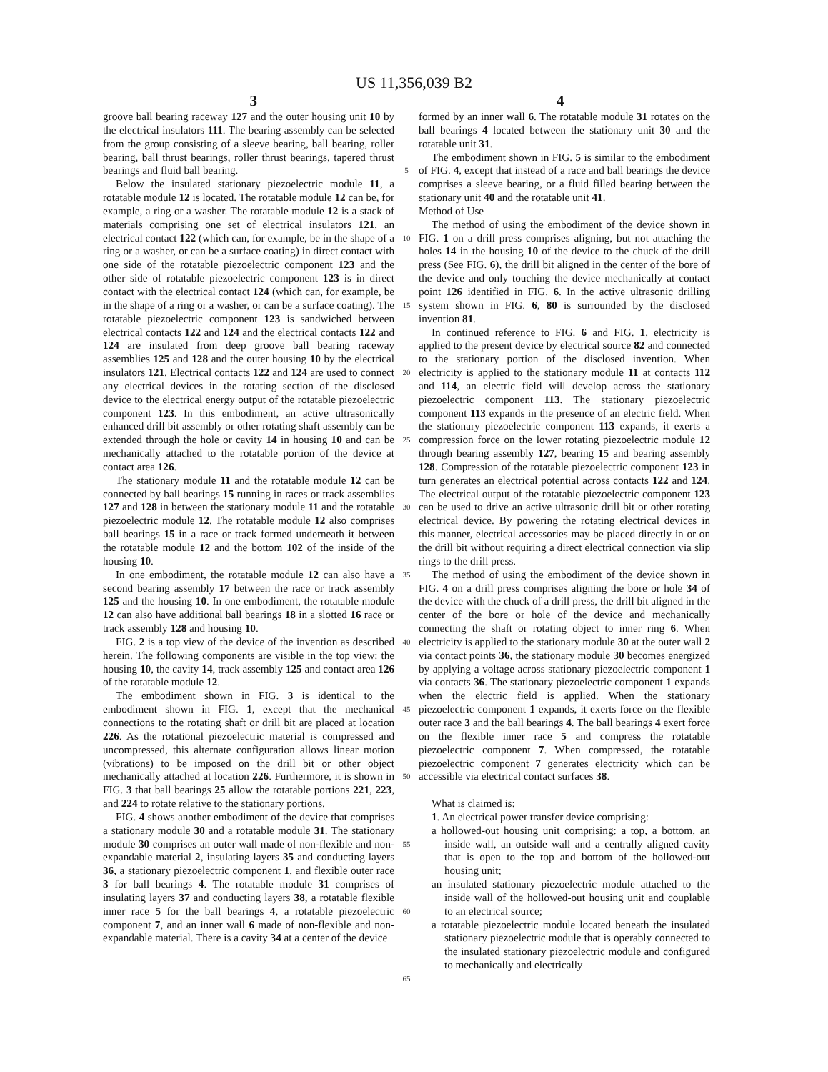US 11,356,039 B2
3 4
groove ball bearing raceway 127 and the outer housing unit 10 by the electrical insulators 111. The bearing assembly can be selected from the group consisting of a sleeve bearing, ball bearing, roller bearing, ball thrust bearings, roller thrust bearings, tapered thrust bearings and fluid ball bearing.
Below the insulated stationary piezoelectric module 11, a rotatable module 12 is located. The rotatable module 12 can be, for example, a ring or a washer. The rotatable module 12 is a stack of materials comprising one set of electrical insulators 121, an electrical contact 122 (which can, for example, be in the shape of a ring or a washer, or can be a surface coating) in direct contact with one side of the rotatable piezoelectric component 123 and the other side of rotatable piezoelectric component 123 is in direct contact with the electrical contact 124 (which can, for example, be in the shape of a ring or a washer, or can be a surface coating). The rotatable piezoelectric component 123 is sandwiched between electrical contacts 122 and 124 and the electrical contacts 122 and 124 are insulated from deep groove ball bearing raceway assemblies 125 and 128 and the outer housing 10 by the electrical insulators 121. Electrical contacts 122 and 124 are used to connect any electrical devices in the rotating section of the disclosed device to the electrical energy output of the rotatable piezoelectric component 123. In this embodiment, an active ultrasonically enhanced drill bit assembly or other rotating shaft assembly can be extended through the hole or cavity 14 in housing 10 and can be mechanically attached to the rotatable portion of the device at contact area 126.
The stationary module 11 and the rotatable module 12 can be connected by ball bearings 15 running in races or track assemblies 127 and 128 in between the stationary module 11 and the rotatable piezoelectric module 12. The rotatable module 12 also comprises ball bearings 15 in a race or track formed underneath it between the rotatable module 12 and the bottom 102 of the inside of the housing 10.
In one embodiment, the rotatable module 12 can also have a second bearing assembly 17 between the race or track assembly 125 and the housing 10. In one embodiment, the rotatable module 12 can also have additional ball bearings 18 in a slotted 16 race or track assembly 128 and housing 10.
FIG. 2 is a top view of the device of the invention as described herein. The following components are visible in the top view: the housing 10, the cavity 14, track assembly 125 and contact area 126 of the rotatable module 12.
The embodiment shown in FIG. 3 is identical to the embodiment shown in FIG. 1, except that the mechanical connections to the rotating shaft or drill bit are placed at location 226. As the rotational piezoelectric material is compressed and uncompressed, this alternate configuration allows linear motion (vibrations) to be imposed on the drill bit or other object mechanically attached at location 226. Furthermore, it is shown in FIG. 3 that ball bearings 25 allow the rotatable portions 221, 223, and 224 to rotate relative to the stationary portions.
FIG. 4 shows another embodiment of the device that comprises a stationary module 30 and a rotatable module 31. The stationary module 30 comprises an outer wall made of non-flexible and non-expandable material 2, insulating layers 35 and conducting layers 36, a stationary piezoelectric component 1, and flexible outer race 3 for ball bearings 4. The rotatable module 31 comprises of insulating layers 37 and conducting layers 38, a rotatable flexible inner race 5 for the ball bearings 4, a rotatable piezoelectric component 7, and an inner wall 6 made of non-flexible and non-expandable material. There is a cavity 34 at a center of the device
5
10
15
20
25
30
35
40
45
50
55
60
65
formed by an inner wall 6. The rotatable module 31 rotates on the ball bearings 4 located between the stationary unit 30 and the rotatable unit 31.
The embodiment shown in FIG. 5 is similar to the embodiment of FIG. 4, except that instead of a race and ball bearings the device comprises a sleeve bearing, or a fluid filled bearing between the stationary unit 40 and the rotatable unit 41.
Method of Use
The method of using the embodiment of the device shown in FIG. 1 on a drill press comprises aligning, but not attaching the holes 14 in the housing 10 of the device to the chuck of the drill press (See FIG. 6), the drill bit aligned in the center of the bore of the device and only touching the device mechanically at contact point 126 identified in FIG. 6. In the active ultrasonic drilling system shown in FIG. 6, 80 is surrounded by the disclosed invention 81.
In continued reference to FIG. 6 and FIG. 1, electricity is applied to the present device by electrical source 82 and connected to the stationary portion of the disclosed invention. When electricity is applied to the stationary module 11 at contacts 112 and 114, an electric field will develop across the stationary piezoelectric component 113. The stationary piezoelectric component 113 expands in the presence of an electric field. When the stationary piezoelectric component 113 expands, it exerts a compression force on the lower rotating piezoelectric module 12 through bearing assembly 127, bearing 15 and bearing assembly 128. Compression of the rotatable piezoelectric component 123 in turn generates an electrical potential across contacts 122 and 124. The electrical output of the rotatable piezoelectric component 123 can be used to drive an active ultrasonic drill bit or other rotating electrical device. By powering the rotating electrical devices in this manner, electrical accessories may be placed directly in or on the drill bit without requiring a direct electrical connection via slip rings to the drill press.
The method of using the embodiment of the device shown in FIG. 4 on a drill press comprises aligning the bore or hole 34 of the device with the chuck of a drill press, the drill bit aligned in the center of the bore or hole of the device and mechanically connecting the shaft or rotating object to inner ring 6. When electricity is applied to the stationary module 30 at the outer wall 2 via contact points 36, the stationary module 30 becomes energized by applying a voltage across stationary piezoelectric component 1 via contacts 36. The stationary piezoelectric component 1 expands when the electric field is applied. When the stationary piezoelectric component 1 expands, it exerts force on the flexible outer race 3 and the ball bearings 4. The ball bearings 4 exert force on the flexible inner race 5 and compress the rotatable piezoelectric component 7. When compressed, the rotatable piezoelectric component 7 generates electricity which can be accessible via electrical contact surfaces 38.
What is claimed is:
1. An electrical power transfer device comprising:
a hollowed-out housing unit comprising: a top, a bottom, an inside wall, an outside wall and a centrally aligned cavity that is open to the top and bottom of the hollowed-out housing unit;
an insulated stationary piezoelectric module attached to the inside wall of the hollowed-out housing unit and couplable to an electrical source;
a rotatable piezoelectric module located beneath the insulated stationary piezoelectric module that is operably connected to the insulated stationary piezoelectric module and configured to mechanically and electrically